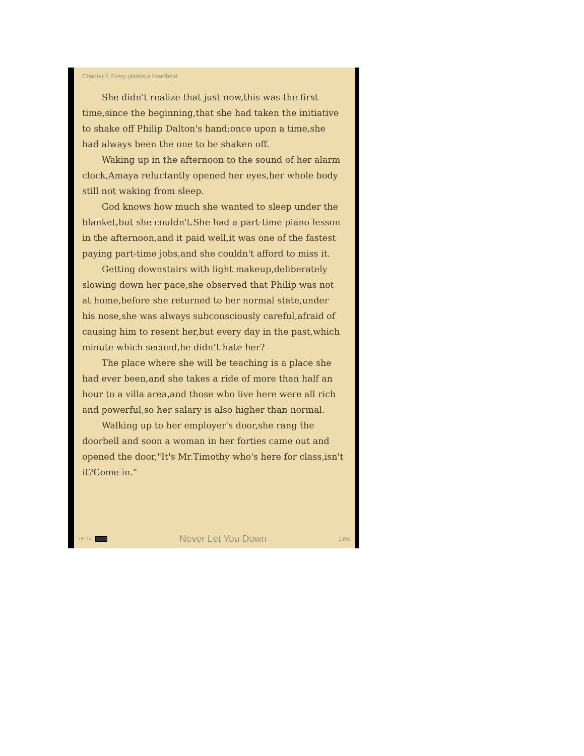Chapter 5 Every glance,a heartbeat
She didn't realize that just now,this was the first time,since the beginning,that she had taken the initiative to shake off Philip Dalton's hand;once upon a time,she had always been the one to be shaken off.
Waking up in the afternoon to the sound of her alarm clock,Amaya reluctantly opened her eyes,her whole body still not waking from sleep.
God knows how much she wanted to sleep under the blanket,but she couldn't.She had a part-time piano lesson in the afternoon,and it paid well,it was one of the fastest paying part-time jobs,and she couldn't afford to miss it.
Getting downstairs with light makeup,deliberately slowing down her pace,she observed that Philip was not at home,before she returned to her normal state,under his nose,she was always subconsciously careful,afraid of causing him to resent her,but every day in the past,which minute which second,he didn’t hate her?
The place where she will be teaching is a place she had ever been,and she takes a ride of more than half an hour to a villa area,and those who live here were all rich and powerful,so her salary is also higher than normal.
Walking up to her employer's door,she rang the doorbell and soon a woman in her forties came out and opened the door,"It's Mr.Timothy who's here for class,isn't it?Come in."
09:14 Never Let You Down 2.8%